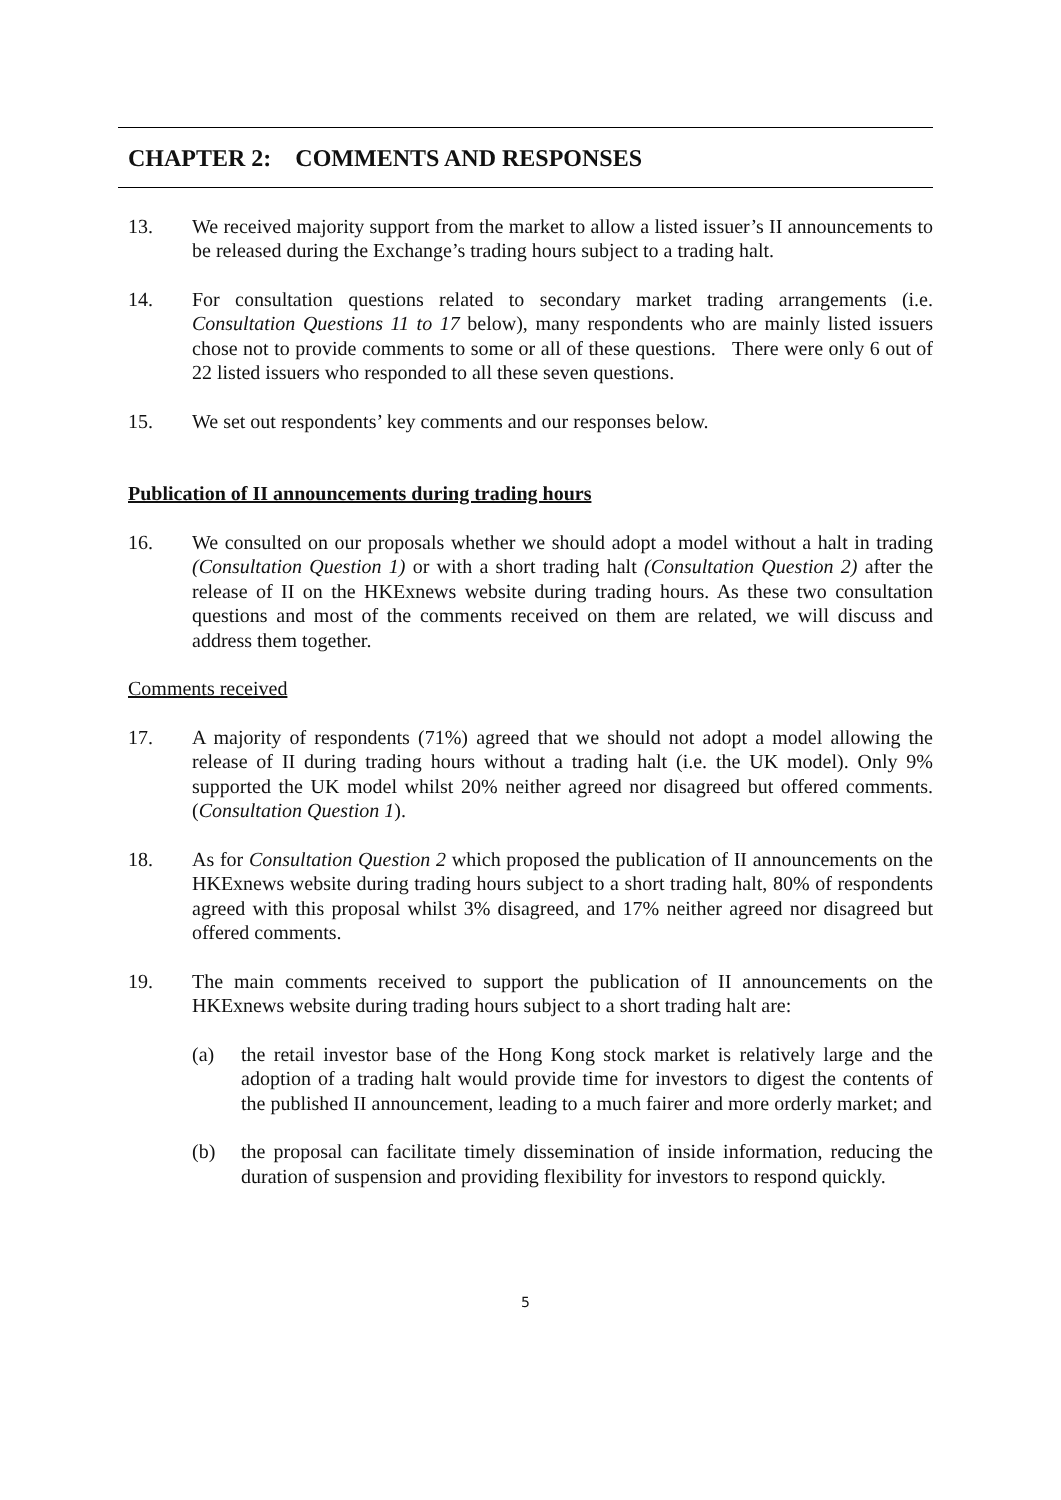CHAPTER 2: COMMENTS AND RESPONSES
13. We received majority support from the market to allow a listed issuer’s II announcements to be released during the Exchange’s trading hours subject to a trading halt.
14. For consultation questions related to secondary market trading arrangements (i.e. Consultation Questions 11 to 17 below), many respondents who are mainly listed issuers chose not to provide comments to some or all of these questions. There were only 6 out of 22 listed issuers who responded to all these seven questions.
15. We set out respondents’ key comments and our responses below.
Publication of II announcements during trading hours
16. We consulted on our proposals whether we should adopt a model without a halt in trading (Consultation Question 1) or with a short trading halt (Consultation Question 2) after the release of II on the HKExnews website during trading hours. As these two consultation questions and most of the comments received on them are related, we will discuss and address them together.
Comments received
17. A majority of respondents (71%) agreed that we should not adopt a model allowing the release of II during trading hours without a trading halt (i.e. the UK model). Only 9% supported the UK model whilst 20% neither agreed nor disagreed but offered comments. (Consultation Question 1).
18. As for Consultation Question 2 which proposed the publication of II announcements on the HKExnews website during trading hours subject to a short trading halt, 80% of respondents agreed with this proposal whilst 3% disagreed, and 17% neither agreed nor disagreed but offered comments.
19. The main comments received to support the publication of II announcements on the HKExnews website during trading hours subject to a short trading halt are:
(a) the retail investor base of the Hong Kong stock market is relatively large and the adoption of a trading halt would provide time for investors to digest the contents of the published II announcement, leading to a much fairer and more orderly market; and
(b) the proposal can facilitate timely dissemination of inside information, reducing the duration of suspension and providing flexibility for investors to respond quickly.
5